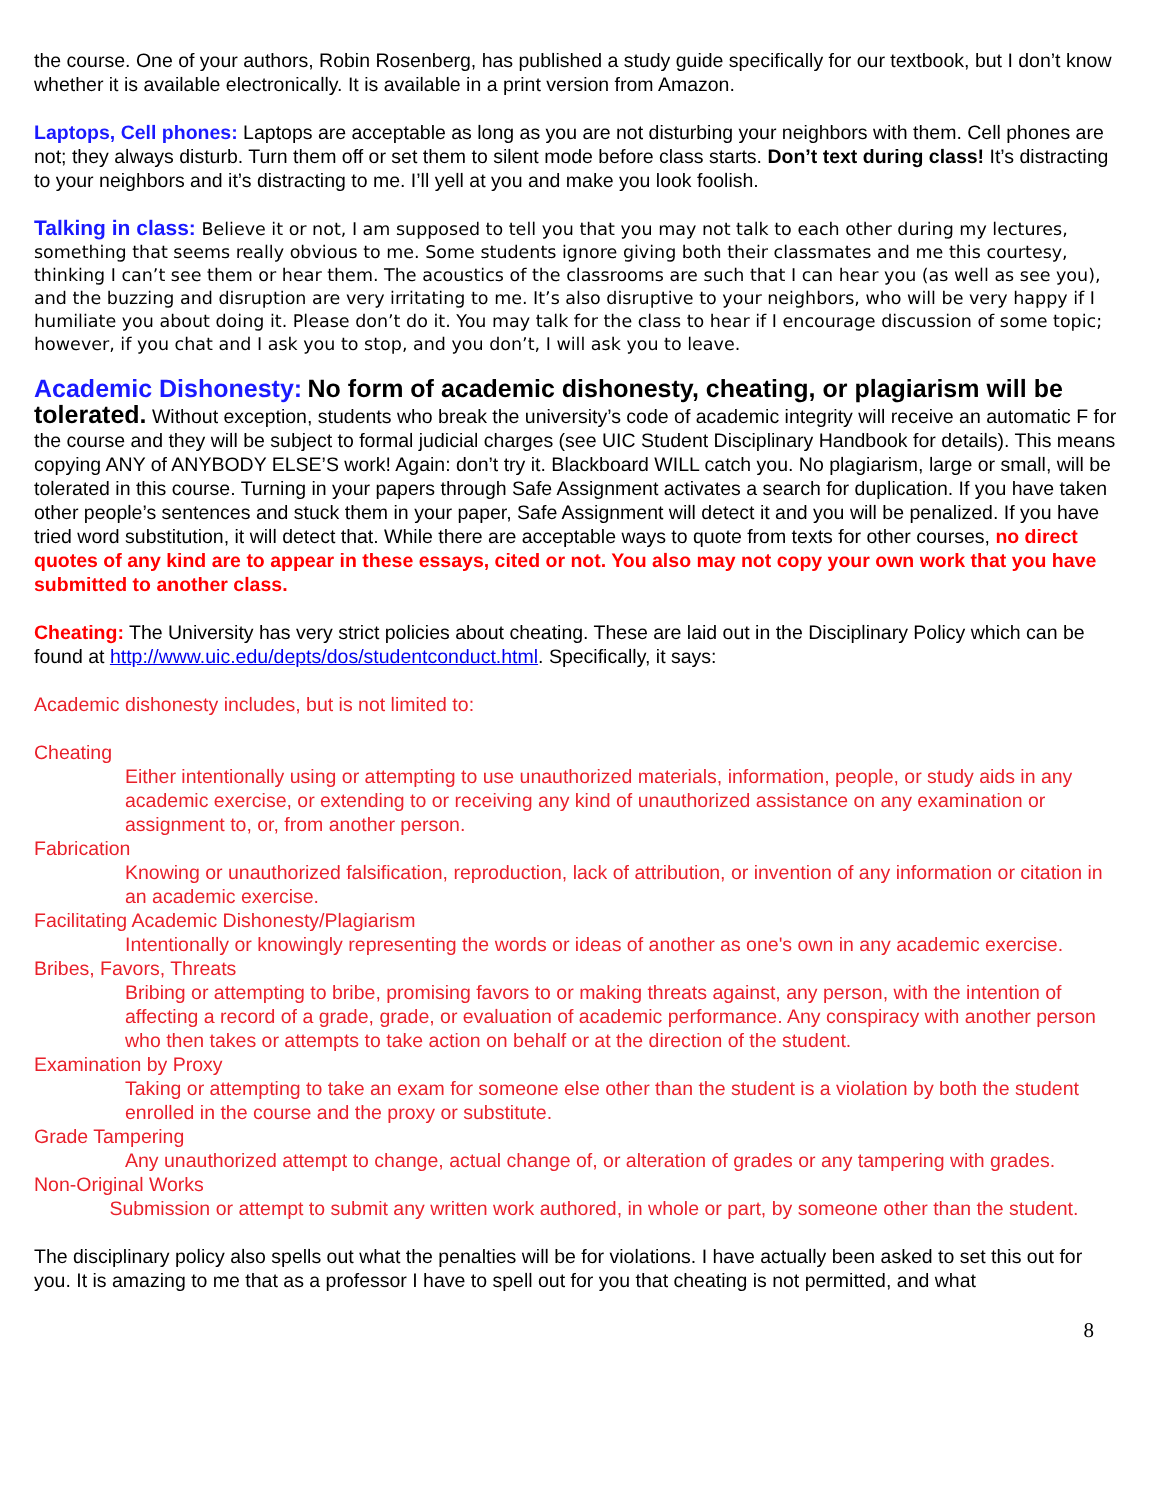the course. One of your authors, Robin Rosenberg, has published a study guide specifically for our textbook, but I don’t know whether it is available electronically. It is available in a print version from Amazon.
Laptops, Cell phones: Laptops are acceptable as long as you are not disturbing your neighbors with them. Cell phones are not; they always disturb. Turn them off or set them to silent mode before class starts. Don’t text during class! It’s distracting to your neighbors and it’s distracting to me. I’ll yell at you and make you look foolish.
Talking in class: Believe it or not, I am supposed to tell you that you may not talk to each other during my lectures, something that seems really obvious to me. Some students ignore giving both their classmates and me this courtesy, thinking I can’t see them or hear them. The acoustics of the classrooms are such that I can hear you (as well as see you), and the buzzing and disruption are very irritating to me. It’s also disruptive to your neighbors, who will be very happy if I humiliate you about doing it. Please don’t do it. You may talk for the class to hear if I encourage discussion of some topic; however, if you chat and I ask you to stop, and you don’t, I will ask you to leave.
Academic Dishonesty: No form of academic dishonesty, cheating, or plagiarism will be tolerated. Without exception, students who break the university’s code of academic integrity will receive an automatic F for the course and they will be subject to formal judicial charges (see UIC Student Disciplinary Handbook for details). This means copying ANY of ANYBODY ELSE’S work! Again: don’t try it. Blackboard WILL catch you. No plagiarism, large or small, will be tolerated in this course. Turning in your papers through Safe Assignment activates a search for duplication. If you have taken other people’s sentences and stuck them in your paper, Safe Assignment will detect it and you will be penalized. If you have tried word substitution, it will detect that. While there are acceptable ways to quote from texts for other courses, no direct quotes of any kind are to appear in these essays, cited or not. You also may not copy your own work that you have submitted to another class.
Cheating: The University has very strict policies about cheating. These are laid out in the Disciplinary Policy which can be found at http://www.uic.edu/depts/dos/studentconduct.html. Specifically, it says:
Academic dishonesty includes, but is not limited to:
Cheating
Either intentionally using or attempting to use unauthorized materials, information, people, or study aids in any academic exercise, or extending to or receiving any kind of unauthorized assistance on any examination or assignment to, or, from another person.
Fabrication
Knowing or unauthorized falsification, reproduction, lack of attribution, or invention of any information or citation in an academic exercise.
Facilitating Academic Dishonesty/Plagiarism
Intentionally or knowingly representing the words or ideas of another as one's own in any academic exercise.
Bribes, Favors, Threats
Bribing or attempting to bribe, promising favors to or making threats against, any person, with the intention of affecting a record of a grade, grade, or evaluation of academic performance. Any conspiracy with another person who then takes or attempts to take action on behalf or at the direction of the student.
Examination by Proxy
Taking or attempting to take an exam for someone else other than the student is a violation by both the student enrolled in the course and the proxy or substitute.
Grade Tampering
Any unauthorized attempt to change, actual change of, or alteration of grades or any tampering with grades.
Non-Original Works
Submission or attempt to submit any written work authored, in whole or part, by someone other than the student.
The disciplinary policy also spells out what the penalties will be for violations. I have actually been asked to set this out for you. It is amazing to me that as a professor I have to spell out for you that cheating is not permitted, and what
8